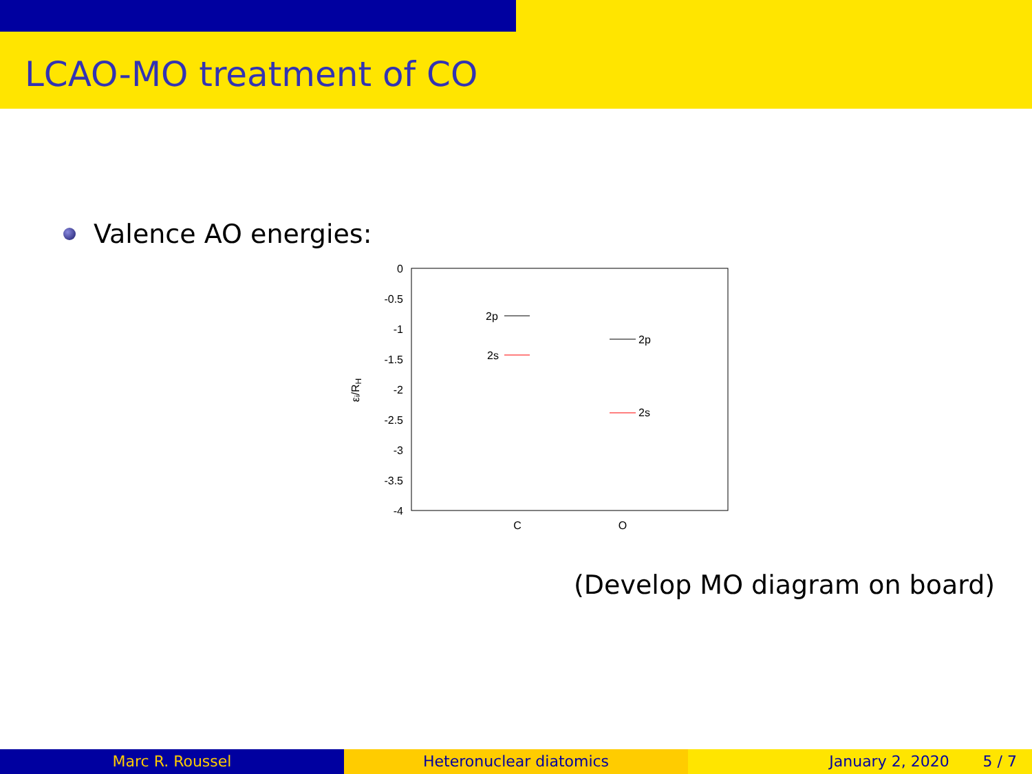LCAO-MO treatment of CO
Valence AO energies:
0
-0.5
-1
-1.5
-2
-2.5
-3
-3.5
-4
C
O
εᵢ/RH
2p
2s
2p
2s
(Develop MO diagram on board)
Marc R. Roussel Heteronuclear diatomics January 2, 2020 5 / 7